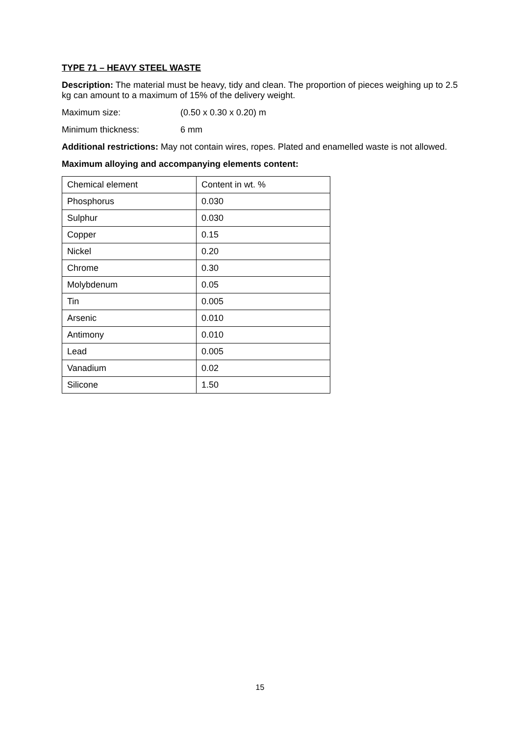TYPE 71 – HEAVY STEEL WASTE
Description: The material must be heavy, tidy and clean. The proportion of pieces weighing up to 2.5 kg can amount to a maximum of 15% of the delivery weight.
Maximum size: (0.50 x 0.30 x 0.20) m
Minimum thickness: 6 mm
Additional restrictions: May not contain wires, ropes. Plated and enamelled waste is not allowed.
Maximum alloying and accompanying elements content:
| Chemical element | Content in wt. % |
| Phosphorus | 0.030 |
| Sulphur | 0.030 |
| Copper | 0.15 |
| Nickel | 0.20 |
| Chrome | 0.30 |
| Molybdenum | 0.05 |
| Tin | 0.005 |
| Arsenic | 0.010 |
| Antimony | 0.010 |
| Lead | 0.005 |
| Vanadium | 0.02 |
| Silicone | 1.50 |
15